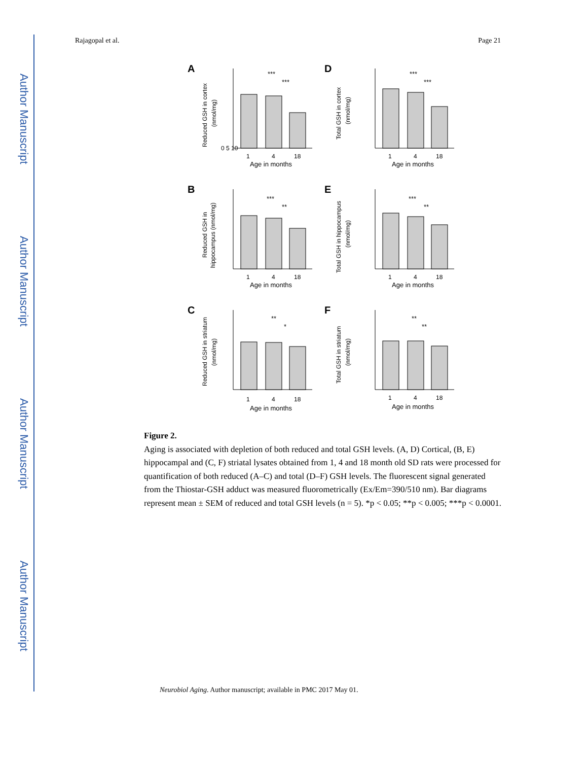Author Manuscript
Author Manuscript
Author Manuscript
Author Manuscript
Rajagopal et al. Page 21
A
Reduced GSH in cortex
(nmol/mg)
0 5 10
1
4
18
Age in months
***
***
D
Total GSH in cortex
(nmol/mg)
1
4
18
Age in months
***
***
B
Reduced GSH in
hippocampus (nmol/mg)
1
4
18
Age in months
***
**
E
Total GSH in hippocampus
(nmol/mg)
1
4
18
Age in months
***
**
C
Reduced GSH in striatum
(nmol/mg)
1
4
18
Age in months
**
*
F
Total GSH in striatum
(nmol/mg)
1
4
18
Age in months
**
**
Figure 2.
Aging is associated with depletion of both reduced and total GSH levels. (A, D) Cortical, (B, E) hippocampal and (C, F) striatal lysates obtained from 1, 4 and 18 month old SD rats were processed for quantification of both reduced (A–C) and total (D–F) GSH levels. The fluorescent signal generated from the Thiostar-GSH adduct was measured fluorometrically (Ex/Em=390/510 nm). Bar diagrams represent mean ± SEM of reduced and total GSH levels (n = 5). *p < 0.05; **p < 0.005; ***p < 0.0001.
Neurobiol Aging. Author manuscript; available in PMC 2017 May 01.